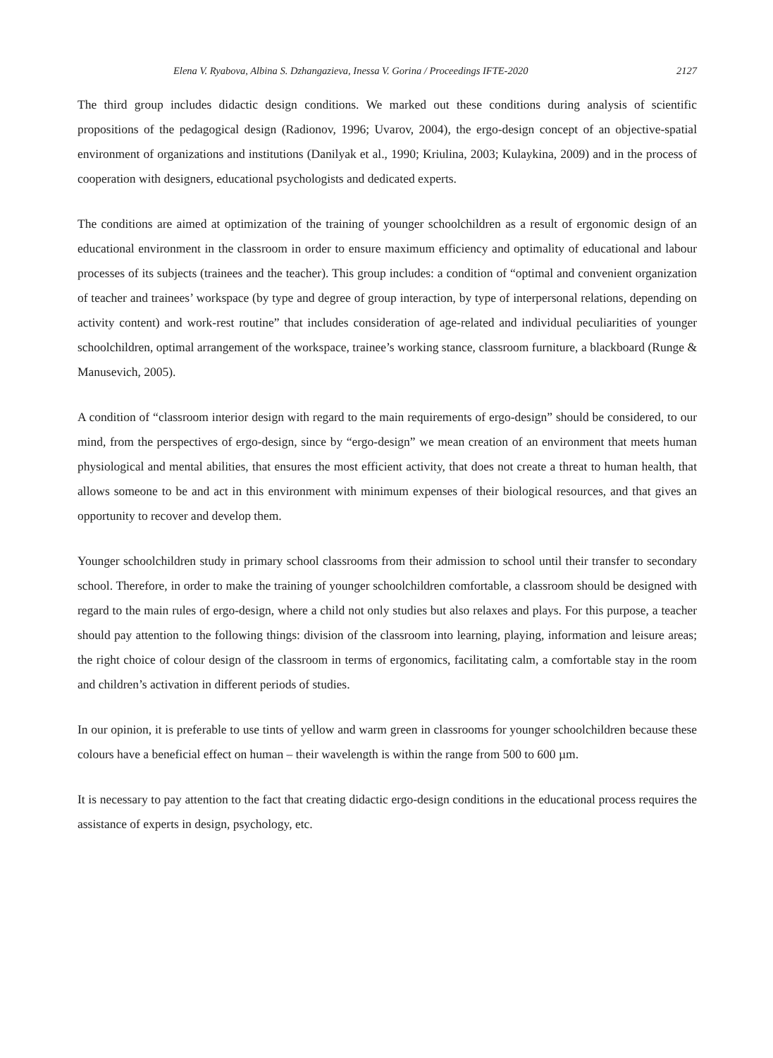Elena V. Ryabova, Albina S. Dzhangazieva, Inessa V. Gorina / Proceedings IFTE-2020 2127
The third group includes didactic design conditions. We marked out these conditions during analysis of scientific propositions of the pedagogical design (Radionov, 1996; Uvarov, 2004), the ergo-design concept of an objective-spatial environment of organizations and institutions (Danilyak et al., 1990; Kriulina, 2003; Kulaykina, 2009) and in the process of cooperation with designers, educational psychologists and dedicated experts.
The conditions are aimed at optimization of the training of younger schoolchildren as a result of ergonomic design of an educational environment in the classroom in order to ensure maximum efficiency and optimality of educational and labour processes of its subjects (trainees and the teacher). This group includes: a condition of “optimal and convenient organization of teacher and trainees’ workspace (by type and degree of group interaction, by type of interpersonal relations, depending on activity content) and work-rest routine” that includes consideration of age-related and individual peculiarities of younger schoolchildren, optimal arrangement of the workspace, trainee’s working stance, classroom furniture, a blackboard (Runge & Manusevich, 2005).
A condition of “classroom interior design with regard to the main requirements of ergo-design” should be considered, to our mind, from the perspectives of ergo-design, since by “ergo-design” we mean creation of an environment that meets human physiological and mental abilities, that ensures the most efficient activity, that does not create a threat to human health, that allows someone to be and act in this environment with minimum expenses of their biological resources, and that gives an opportunity to recover and develop them.
Younger schoolchildren study in primary school classrooms from their admission to school until their transfer to secondary school. Therefore, in order to make the training of younger schoolchildren comfortable, a classroom should be designed with regard to the main rules of ergo-design, where a child not only studies but also relaxes and plays. For this purpose, a teacher should pay attention to the following things: division of the classroom into learning, playing, information and leisure areas; the right choice of colour design of the classroom in terms of ergonomics, facilitating calm, a comfortable stay in the room and children’s activation in different periods of studies.
In our opinion, it is preferable to use tints of yellow and warm green in classrooms for younger schoolchildren because these colours have a beneficial effect on human – their wavelength is within the range from 500 to 600 µm.
It is necessary to pay attention to the fact that creating didactic ergo-design conditions in the educational process requires the assistance of experts in design, psychology, etc.